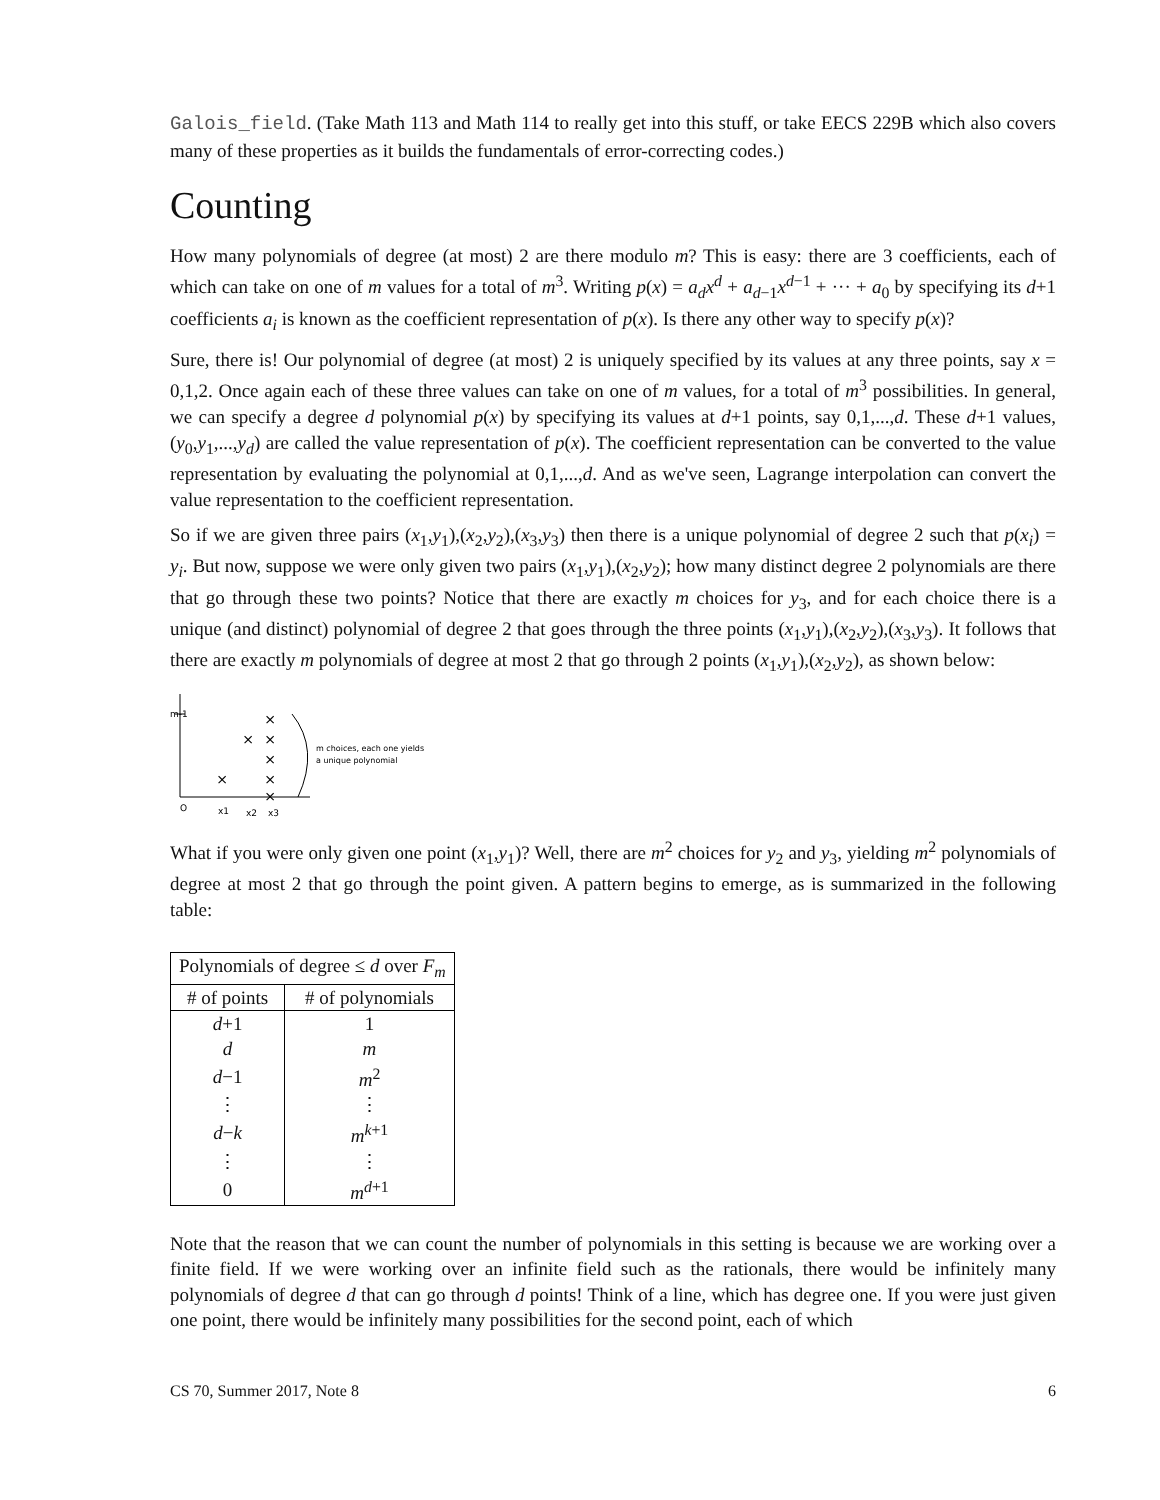Galois_field. (Take Math 113 and Math 114 to really get into this stuff, or take EECS 229B which also covers many of these properties as it builds the fundamentals of error-correcting codes.)
Counting
How many polynomials of degree (at most) 2 are there modulo m? This is easy: there are 3 coefficients, each of which can take on one of m values for a total of m<sup>3</sup>. Writing p(x) = a<sub>d</sub>x<sup>d</sup> + a<sub>d−1</sub>x<sup>d−1</sup> + ··· + a<sub>0</sub> by specifying its d+1 coefficients a<sub>i</sub> is known as the coefficient representation of p(x). Is there any other way to specify p(x)?
Sure, there is! Our polynomial of degree (at most) 2 is uniquely specified by its values at any three points, say x = 0,1,2. Once again each of these three values can take on one of m values, for a total of m<sup>3</sup> possibilities. In general, we can specify a degree d polynomial p(x) by specifying its values at d+1 points, say 0,1,...,d. These d+1 values, (y<sub>0</sub>,y<sub>1</sub>,...,y<sub>d</sub>) are called the value representation of p(x). The coefficient representation can be converted to the value representation by evaluating the polynomial at 0,1,...,d. And as we've seen, Lagrange interpolation can convert the value representation to the coefficient representation.
So if we are given three pairs (x<sub>1</sub>,y<sub>1</sub>),(x<sub>2</sub>,y<sub>2</sub>),(x<sub>3</sub>,y<sub>3</sub>) then there is a unique polynomial of degree 2 such that p(x<sub>i</sub>) = y<sub>i</sub>. But now, suppose we were only given two pairs (x<sub>1</sub>,y<sub>1</sub>),(x<sub>2</sub>,y<sub>2</sub>); how many distinct degree 2 polynomials are there that go through these two points? Notice that there are exactly m choices for y<sub>3</sub>, and for each choice there is a unique (and distinct) polynomial of degree 2 that goes through the three points (x<sub>1</sub>,y<sub>1</sub>),(x<sub>2</sub>,y<sub>2</sub>),(x<sub>3</sub>,y<sub>3</sub>). It follows that there are exactly m polynomials of degree at most 2 that go through 2 points (x<sub>1</sub>,y<sub>1</sub>),(x<sub>2</sub>,y<sub>2</sub>), as shown below:
m-1
O
×
×
×
×
×
×
×
x1
x2
x3
m choices, each one yields
a unique polynomial
What if you were only given one point (x<sub>1</sub>,y<sub>1</sub>)? Well, there are m<sup>2</sup> choices for y<sub>2</sub> and y<sub>3</sub>, yielding m<sup>2</sup> polynomials of degree at most 2 that go through the point given. A pattern begins to emerge, as is summarized in the following table:
| Polynomials of degree ≤ d over F<sub>m</sub> | |
| --- | --- |
| # of points | # of polynomials |
| d +1 | 1 |
| d | m |
| d −1 | m<sup>2</sup> |
| ⋮ | ⋮ |
| d − k | m<sup>k+1</sup> |
| ⋮ | ⋮ |
| 0 | m<sup>d+1</sup> |
Note that the reason that we can count the number of polynomials in this setting is because we are working over a finite field. If we were working over an infinite field such as the rationals, there would be infinitely many polynomials of degree d that can go through d points! Think of a line, which has degree one. If you were just given one point, there would be infinitely many possibilities for the second point, each of which
CS 70, Summer 2017, Note 8 6